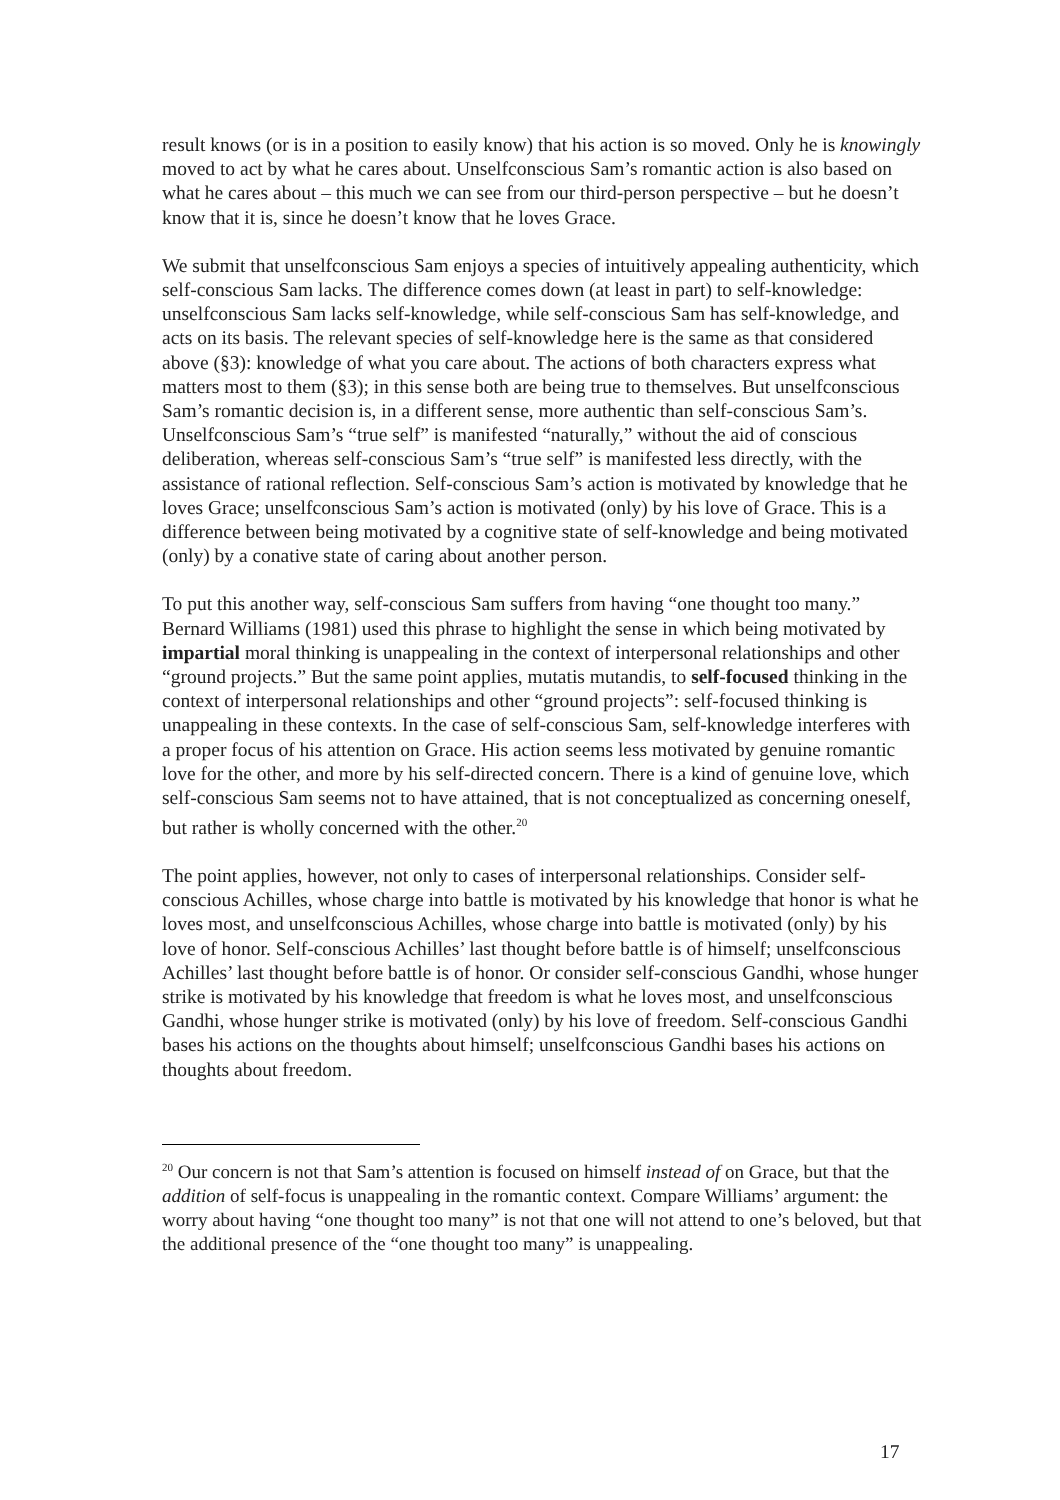result knows (or is in a position to easily know) that his action is so moved. Only he is knowingly moved to act by what he cares about. Unselfconscious Sam’s romantic action is also based on what he cares about – this much we can see from our third-person perspective – but he doesn’t know that it is, since he doesn’t know that he loves Grace.
We submit that unselfconscious Sam enjoys a species of intuitively appealing authenticity, which self-conscious Sam lacks. The difference comes down (at least in part) to self-knowledge: unselfconscious Sam lacks self-knowledge, while self-conscious Sam has self-knowledge, and acts on its basis. The relevant species of self-knowledge here is the same as that considered above (§3): knowledge of what you care about. The actions of both characters express what matters most to them (§3); in this sense both are being true to themselves. But unselfconscious Sam’s romantic decision is, in a different sense, more authentic than self-conscious Sam’s. Unselfconscious Sam’s “true self” is manifested “naturally,” without the aid of conscious deliberation, whereas self-conscious Sam’s “true self” is manifested less directly, with the assistance of rational reflection. Self-conscious Sam’s action is motivated by knowledge that he loves Grace; unselfconscious Sam’s action is motivated (only) by his love of Grace. This is a difference between being motivated by a cognitive state of self-knowledge and being motivated (only) by a conative state of caring about another person.
To put this another way, self-conscious Sam suffers from having “one thought too many.” Bernard Williams (1981) used this phrase to highlight the sense in which being motivated by impartial moral thinking is unappealing in the context of interpersonal relationships and other “ground projects.” But the same point applies, mutatis mutandis, to self-focused thinking in the context of interpersonal relationships and other “ground projects”: self-focused thinking is unappealing in these contexts. In the case of self-conscious Sam, self-knowledge interferes with a proper focus of his attention on Grace. His action seems less motivated by genuine romantic love for the other, and more by his self-directed concern. There is a kind of genuine love, which self-conscious Sam seems not to have attained, that is not conceptualized as concerning oneself, but rather is wholly concerned with the other.<sup>20</sup>
The point applies, however, not only to cases of interpersonal relationships. Consider self-conscious Achilles, whose charge into battle is motivated by his knowledge that honor is what he loves most, and unselfconscious Achilles, whose charge into battle is motivated (only) by his love of honor. Self-conscious Achilles’ last thought before battle is of himself; unselfconscious Achilles’ last thought before battle is of honor. Or consider self-conscious Gandhi, whose hunger strike is motivated by his knowledge that freedom is what he loves most, and unselfconscious Gandhi, whose hunger strike is motivated (only) by his love of freedom. Self-conscious Gandhi bases his actions on the thoughts about himself; unselfconscious Gandhi bases his actions on thoughts about freedom.
<sup>20</sup> Our concern is not that Sam’s attention is focused on himself instead of on Grace, but that the addition of self-focus is unappealing in the romantic context. Compare Williams’ argument: the worry about having “one thought too many” is not that one will not attend to one’s beloved, but that the additional presence of the “one thought too many” is unappealing.
17